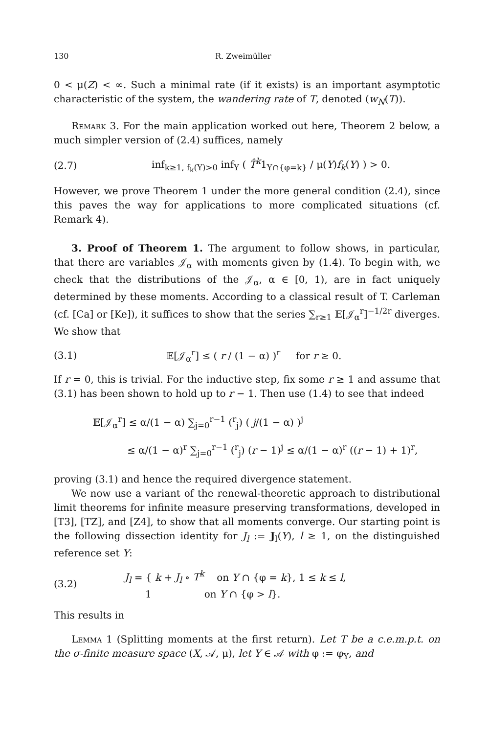130 R. Zweimüller
0 < μ(Z) < ∞. Such a minimal rate (if it exists) is an important asymptotic characteristic of the system, the wandering rate of T, denoted (w<sub>N</sub>(T)).
Remark 3. For the main application worked out here, Theorem 2 below, a much simpler version of (2.4) suffices, namely
(2.7) inf<sub>k≥1, f<sub>k</sub>(Y)>0</sub> inf<sub>Y</sub> ( T̂<sup>k</sup>1<sub>Y∩{φ=k}</sub> / μ(Y)f<sub>k</sub>(Y) ) > 0.
However, we prove Theorem 1 under the more general condition (2.4), since this paves the way for applications to more complicated situations (cf. Remark 4).
3. Proof of Theorem 1. The argument to follow shows, in particular, that there are variables 𝒥<sub>α</sub> with moments given by (1.4). To begin with, we check that the distributions of the 𝒥<sub>α</sub>, α ∈ [0, 1), are in fact uniquely determined by these moments. According to a classical result of T. Carleman (cf. [Ca] or [Ke]), it suffices to show that the series ∑<sub>r≥1</sub> 𝔼[𝒥<sub>α</sub><sup>r</sup>]<sup>−1/2r</sup> diverges. We show that
(3.1) 𝔼[𝒥<sub>α</sub><sup>r</sup>] ≤ ( r / (1 − α) )<sup>r</sup> for r ≥ 0.
If r = 0, this is trivial. For the inductive step, fix some r ≥ 1 and assume that (3.1) has been shown to hold up to r − 1. Then use (1.4) to see that indeed
𝔼[𝒥<sub>α</sub><sup>r</sup>] ≤ α/(1 − α) ∑<sub>j=0</sub><sup>r−1</sup> (<sup>r</sup><sub>j</sub>) ( j/(1 − α) )<sup>j</sup>
≤ α/(1 − α)<sup>r</sup> ∑<sub>j=0</sub><sup>r−1</sup> (<sup>r</sup><sub>j</sub>) (r − 1)<sup>j</sup> ≤ α/(1 − α)<sup>r</sup> ((r − 1) + 1)<sup>r</sup>,
proving (3.1) and hence the required divergence statement.
We now use a variant of the renewal-theoretic approach to distributional limit theorems for infinite measure preserving transformations, developed in [T3], [TZ], and [Z4], to show that all moments converge. Our starting point is the following dissection identity for J<sub>l</sub> := J<sub>l</sub>(Y), l ≥ 1, on the distinguished reference set Y:
(3.2) J<sub>l</sub> = { k + J<sub>l</sub> ∘ T<sup>k</sup> on Y ∩ {φ = k}, 1 ≤ k ≤ l,
1 on Y ∩ {φ > l}.
This results in
Lemma 1 (Splitting moments at the first return). Let T be a c.e.m.p.t. on the σ-finite measure space (X, 𝒜, μ), let Y ∈ 𝒜 with φ := φ<sub>Y</sub>, and